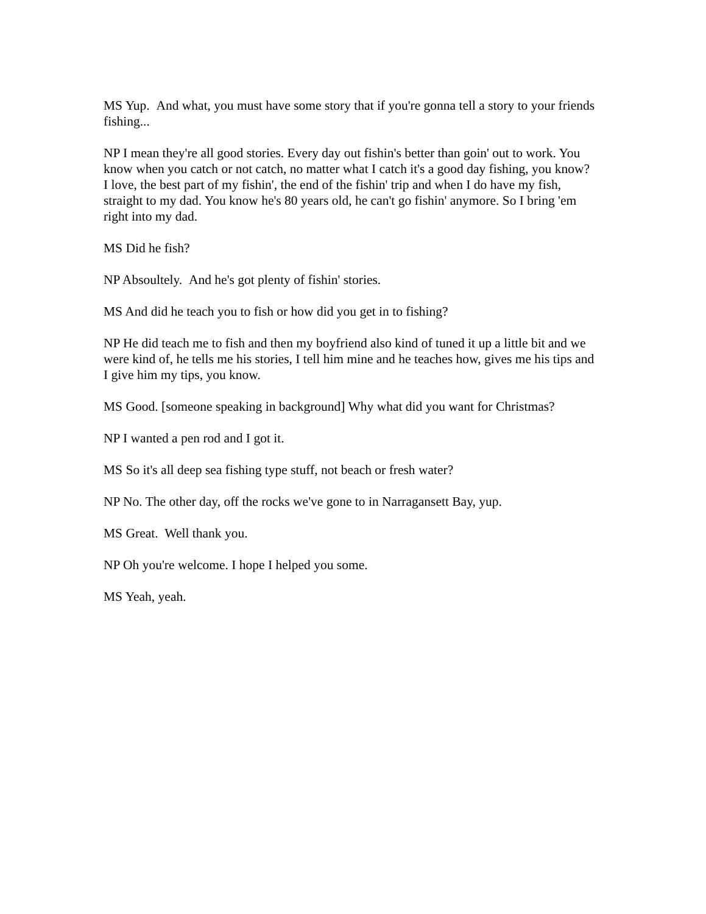MS Yup. And what, you must have some story that if you're gonna tell a story to your friends fishing...
NP I mean they're all good stories. Every day out fishin's better than goin' out to work. You know when you catch or not catch, no matter what I catch it's a good day fishing, you know? I love, the best part of my fishin', the end of the fishin' trip and when I do have my fish, straight to my dad. You know he's 80 years old, he can't go fishin' anymore. So I bring 'em right into my dad.
MS Did he fish?
NP Absoultely. And he's got plenty of fishin' stories.
MS And did he teach you to fish or how did you get in to fishing?
NP He did teach me to fish and then my boyfriend also kind of tuned it up a little bit and we were kind of, he tells me his stories, I tell him mine and he teaches how, gives me his tips and I give him my tips, you know.
MS Good. [someone speaking in background] Why what did you want for Christmas?
NP I wanted a pen rod and I got it.
MS So it's all deep sea fishing type stuff, not beach or fresh water?
NP No. The other day, off the rocks we've gone to in Narragansett Bay, yup.
MS Great. Well thank you.
NP Oh you're welcome. I hope I helped you some.
MS Yeah, yeah.